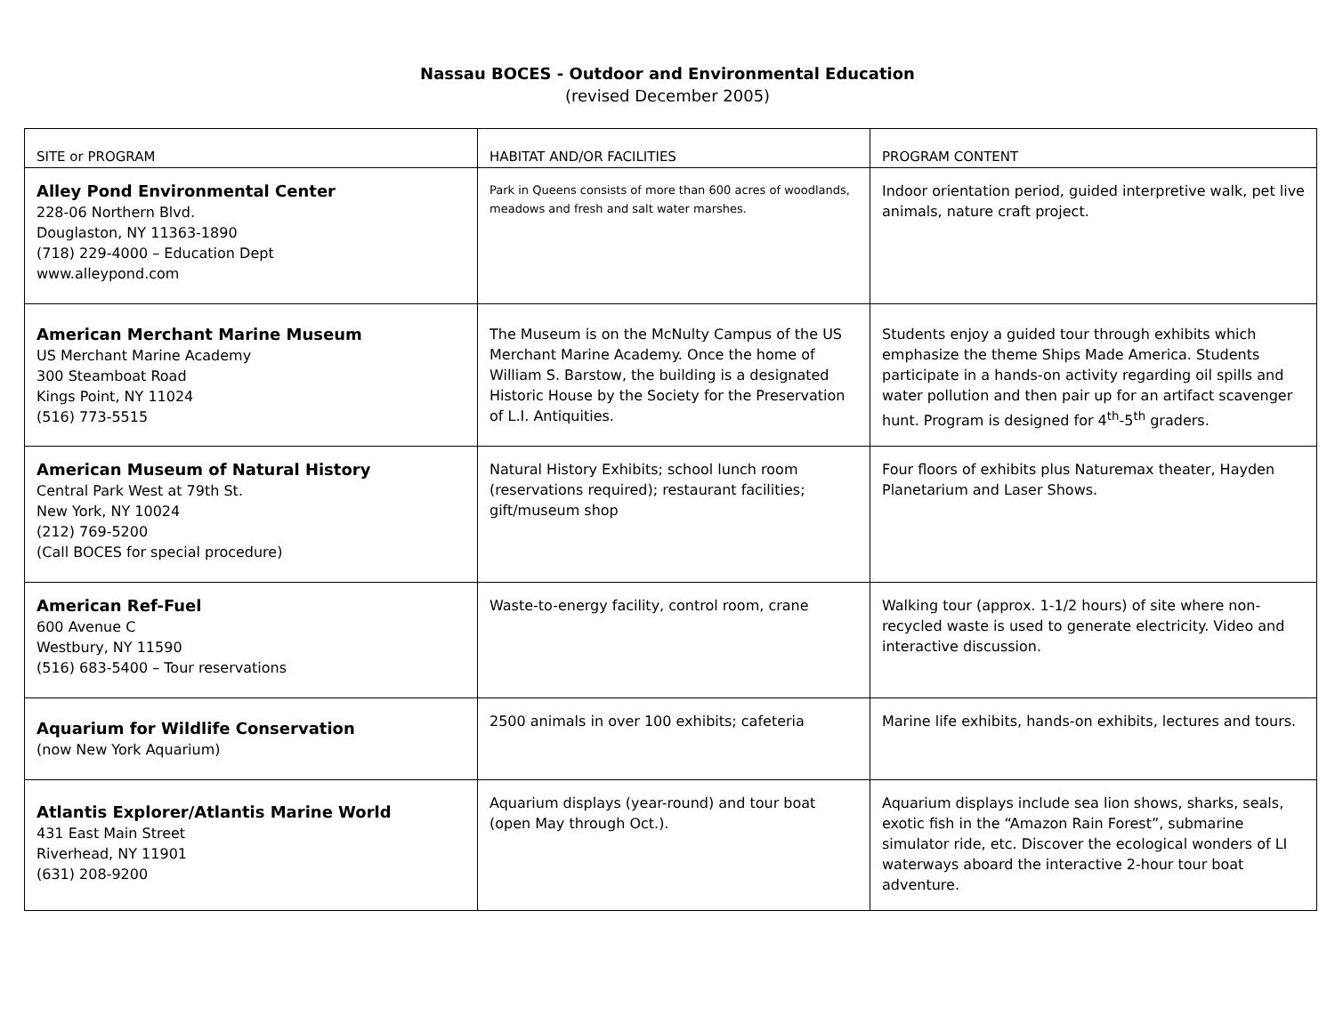Nassau BOCES - Outdoor and Environmental Education
(revised December 2005)
| SITE or PROGRAM | HABITAT AND/OR FACILITIES | PROGRAM CONTENT |
| --- | --- | --- |
| Alley Pond Environmental Center 228-06 Northern Blvd. Douglaston, NY 11363-1890 (718) 229-4000 – Education Dept www.alleypond.com | Park in Queens consists of more than 600 acres of woodlands, meadows and fresh and salt water marshes. | Indoor orientation period, guided interpretive walk, pet live animals, nature craft project. |
| American Merchant Marine Museum US Merchant Marine Academy 300 Steamboat Road Kings Point, NY 11024 (516) 773-5515 | The Museum is on the McNulty Campus of the US Merchant Marine Academy. Once the home of William S. Barstow, the building is a designated Historic House by the Society for the Preservation of L.I. Antiquities. | Students enjoy a guided tour through exhibits which emphasize the theme Ships Made America. Students participate in a hands-on activity regarding oil spills and water pollution and then pair up for an artifact scavenger hunt. Program is designed for 4<sup>th</sup>-5<sup>th</sup> graders. |
| American Museum of Natural History Central Park West at 79th St. New York, NY 10024 (212) 769-5200 (Call BOCES for special procedure) | Natural History Exhibits; school lunch room (reservations required); restaurant facilities; gift/museum shop | Four floors of exhibits plus Naturemax theater, Hayden Planetarium and Laser Shows. |
| American Ref-Fuel 600 Avenue C Westbury, NY 11590 (516) 683-5400 – Tour reservations | Waste-to-energy facility, control room, crane | Walking tour (approx. 1-1/2 hours) of site where non-recycled waste is used to generate electricity. Video and interactive discussion. |
| Aquarium for Wildlife Conservation (now New York Aquarium) | 2500 animals in over 100 exhibits; cafeteria | Marine life exhibits, hands-on exhibits, lectures and tours. |
| Atlantis Explorer/Atlantis Marine World 431 East Main Street Riverhead, NY 11901 (631) 208-9200 | Aquarium displays (year-round) and tour boat (open May through Oct.). | Aquarium displays include sea lion shows, sharks, seals, exotic fish in the “Amazon Rain Forest”, submarine simulator ride, etc. Discover the ecological wonders of LI waterways aboard the interactive 2-hour tour boat adventure. |